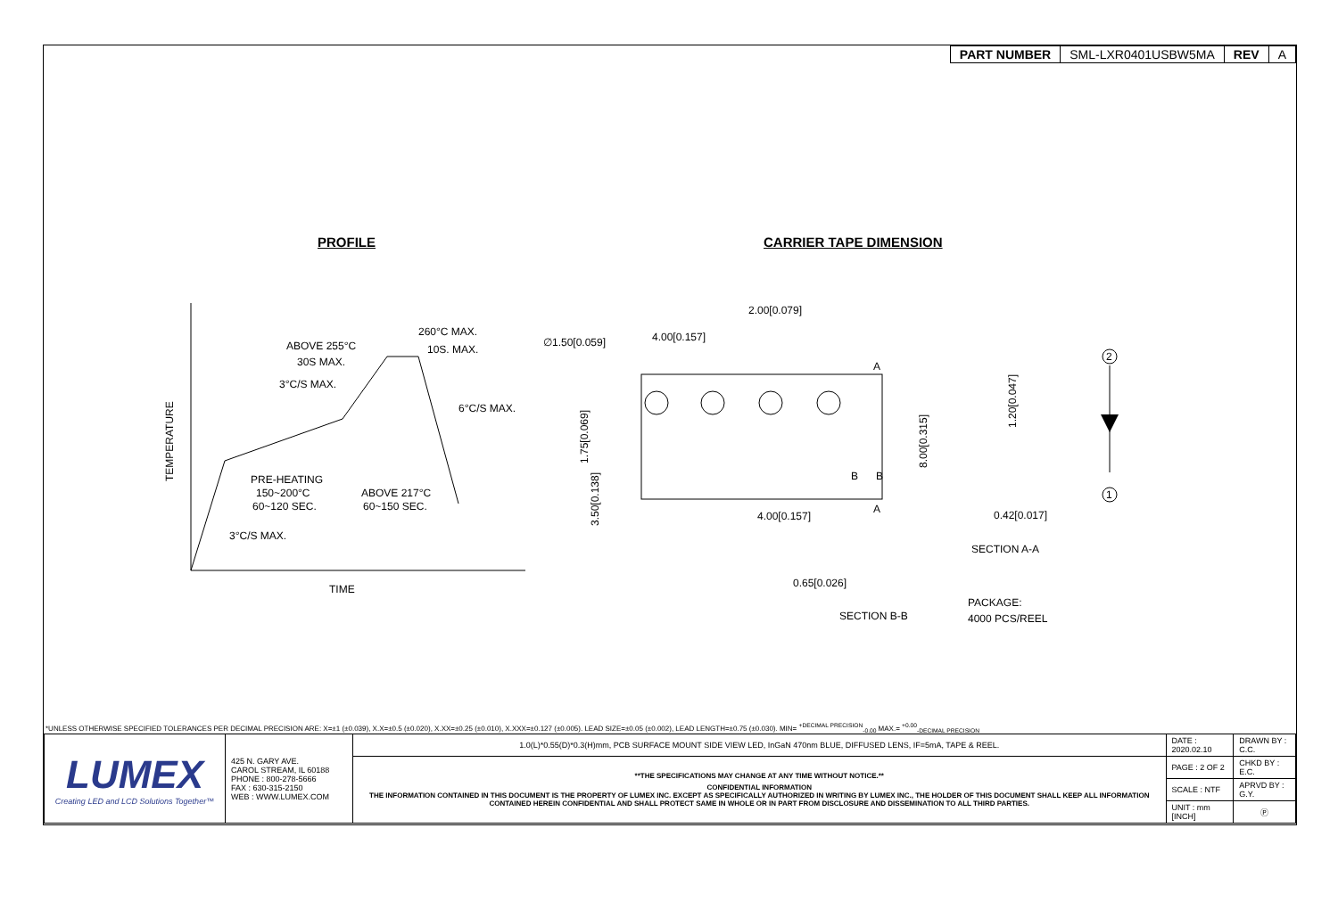| PART NUMBER | SML-LXR0401USBW5MA | REV | A |
PROFILE CARRIER TAPE DIMENSION
TEMPERATURE
TIME
ABOVE 255°C
30S MAX.
260°C MAX.
10S. MAX.
3°C/S MAX.
6°C/S MAX.
PRE-HEATING
150~200°C
60~120 SEC.
ABOVE 217°C
60~150 SEC.
3°C/S MAX.
2.00[0.079]
4.00[0.157]
∅1.50[0.059]
A
A
B
B
4.00[0.157]
1.75[0.069]
3.50[0.138]
8.00[0.315]
1.20[0.047]
0.42[0.017]
SECTION A-A
0.65[0.026]
SECTION B-B
PACKAGE:
4000 PCS/REEL
2
1
*UNLESS OTHERWISE SPECIFIED TOLERANCES PER DECIMAL PRECISION ARE: X=±1 (±0.039), X.X=±0.5 (±0.020), X.XX=±0.25 (±0.010), X.XXX=±0.127 (±0.005). LEAD SIZE=±0.05 (±0.002), LEAD LENGTH=±0.75 (±0.030). MIN= <sup>+DECIMAL PRECISION</sup><sub>-0.00</sub> MAX.= <sup>+0.00</sup><sub>-DECIMAL PRECISION</sub>
| LUMEX Creating LED and LCD Solutions Together™ | 425 N. GARY AVE. CAROL STREAM, IL 60188 PHONE : 800-278-5666 FAX : 630-315-2150 WEB : WWW.LUMEX.COM | 1.0(L)*0.55(D)*0.3(H)mm, PCB SURFACE MOUNT SIDE VIEW LED, InGaN 470nm BLUE, DIFFUSED LENS, IF=5mA, TAPE & REEL. | DATE : 2020.02.10 | DRAWN BY : C.C. |
| | | **THE SPECIFICATIONS MAY CHANGE AT ANY TIME WITHOUT NOTICE.** CONFIDENTIAL INFORMATION THE INFORMATION CONTAINED IN THIS DOCUMENT IS THE PROPERTY OF LUMEX INC. EXCEPT AS SPECIFICALLY AUTHORIZED IN WRITING BY LUMEX INC., THE HOLDER OF THIS DOCUMENT SHALL KEEP ALL INFORMATION CONTAINED HEREIN CONFIDENTIAL AND SHALL PROTECT SAME IN WHOLE OR IN PART FROM DISCLOSURE AND DISSEMINATION TO ALL THIRD PARTIES. | PAGE : 2 OF 2 | CHKD BY : E.C. |
| | | | SCALE : NTF | APRVD BY : G.Y. |
| | | | UNIT : mm [INCH] | Ⓟ |